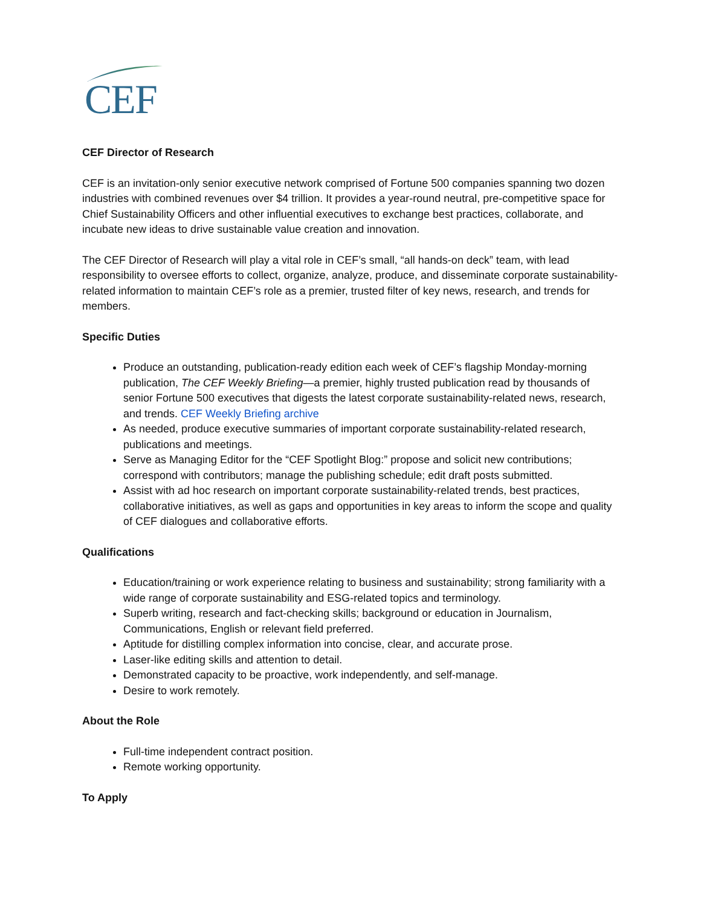CEF
CEF Director of Research
CEF is an invitation-only senior executive network comprised of Fortune 500 companies spanning two dozen industries with combined revenues over $4 trillion. It provides a year-round neutral, pre-competitive space for Chief Sustainability Officers and other influential executives to exchange best practices, collaborate, and incubate new ideas to drive sustainable value creation and innovation.
The CEF Director of Research will play a vital role in CEF’s small, “all hands-on deck” team, with lead responsibility to oversee efforts to collect, organize, analyze, produce, and disseminate corporate sustainability-related information to maintain CEF’s role as a premier, trusted filter of key news, research, and trends for members.
Specific Duties
Produce an outstanding, publication-ready edition each week of CEF’s flagship Monday-morning publication, The CEF Weekly Briefing—a premier, highly trusted publication read by thousands of senior Fortune 500 executives that digests the latest corporate sustainability-related news, research, and trends. CEF Weekly Briefing archive
As needed, produce executive summaries of important corporate sustainability-related research, publications and meetings.
Serve as Managing Editor for the “CEF Spotlight Blog:” propose and solicit new contributions; correspond with contributors; manage the publishing schedule; edit draft posts submitted.
Assist with ad hoc research on important corporate sustainability-related trends, best practices, collaborative initiatives, as well as gaps and opportunities in key areas to inform the scope and quality of CEF dialogues and collaborative efforts.
Qualifications
Education/training or work experience relating to business and sustainability; strong familiarity with a wide range of corporate sustainability and ESG-related topics and terminology.
Superb writing, research and fact-checking skills; background or education in Journalism, Communications, English or relevant field preferred.
Aptitude for distilling complex information into concise, clear, and accurate prose.
Laser-like editing skills and attention to detail.
Demonstrated capacity to be proactive, work independently, and self-manage.
Desire to work remotely.
About the Role
Full-time independent contract position.
Remote working opportunity.
To Apply